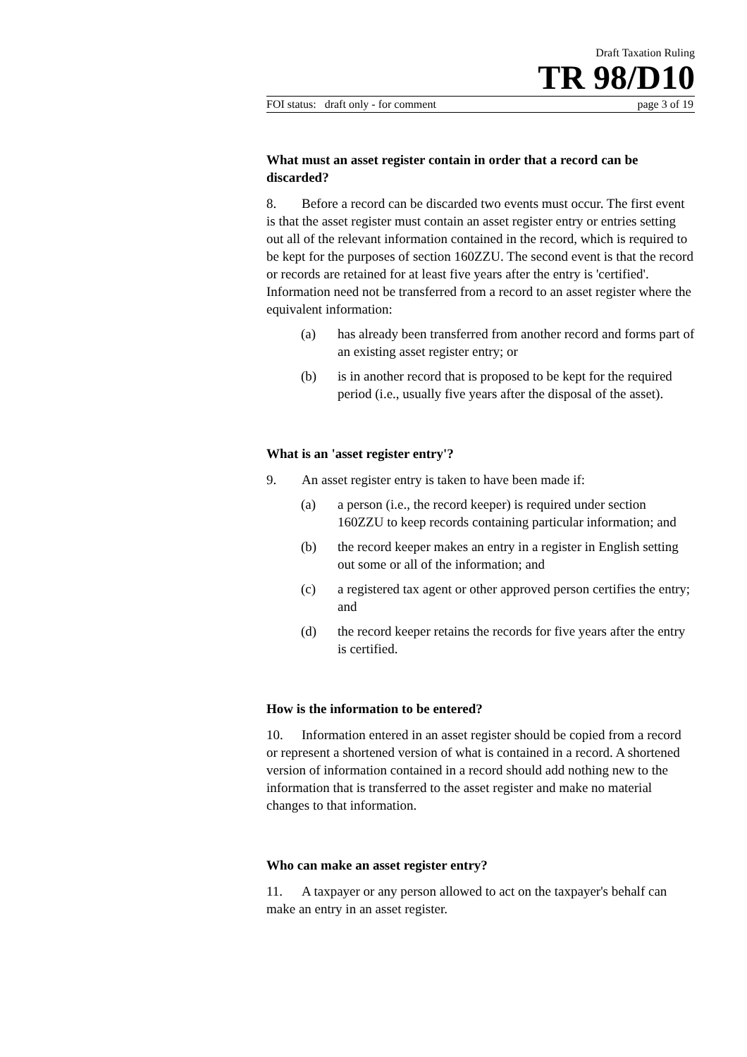Draft Taxation Ruling
TR 98/D10
FOI status: draft only - for comment page 3 of 19
What must an asset register contain in order that a record can be discarded?
8. Before a record can be discarded two events must occur. The first event is that the asset register must contain an asset register entry or entries setting out all of the relevant information contained in the record, which is required to be kept for the purposes of section 160ZZU. The second event is that the record or records are retained for at least five years after the entry is 'certified'. Information need not be transferred from a record to an asset register where the equivalent information:
(a) has already been transferred from another record and forms part of an existing asset register entry; or
(b) is in another record that is proposed to be kept for the required period (i.e., usually five years after the disposal of the asset).
What is an 'asset register entry'?
9. An asset register entry is taken to have been made if:
(a) a person (i.e., the record keeper) is required under section 160ZZU to keep records containing particular information; and
(b) the record keeper makes an entry in a register in English setting out some or all of the information; and
(c) a registered tax agent or other approved person certifies the entry; and
(d) the record keeper retains the records for five years after the entry is certified.
How is the information to be entered?
10. Information entered in an asset register should be copied from a record or represent a shortened version of what is contained in a record. A shortened version of information contained in a record should add nothing new to the information that is transferred to the asset register and make no material changes to that information.
Who can make an asset register entry?
11. A taxpayer or any person allowed to act on the taxpayer's behalf can make an entry in an asset register.